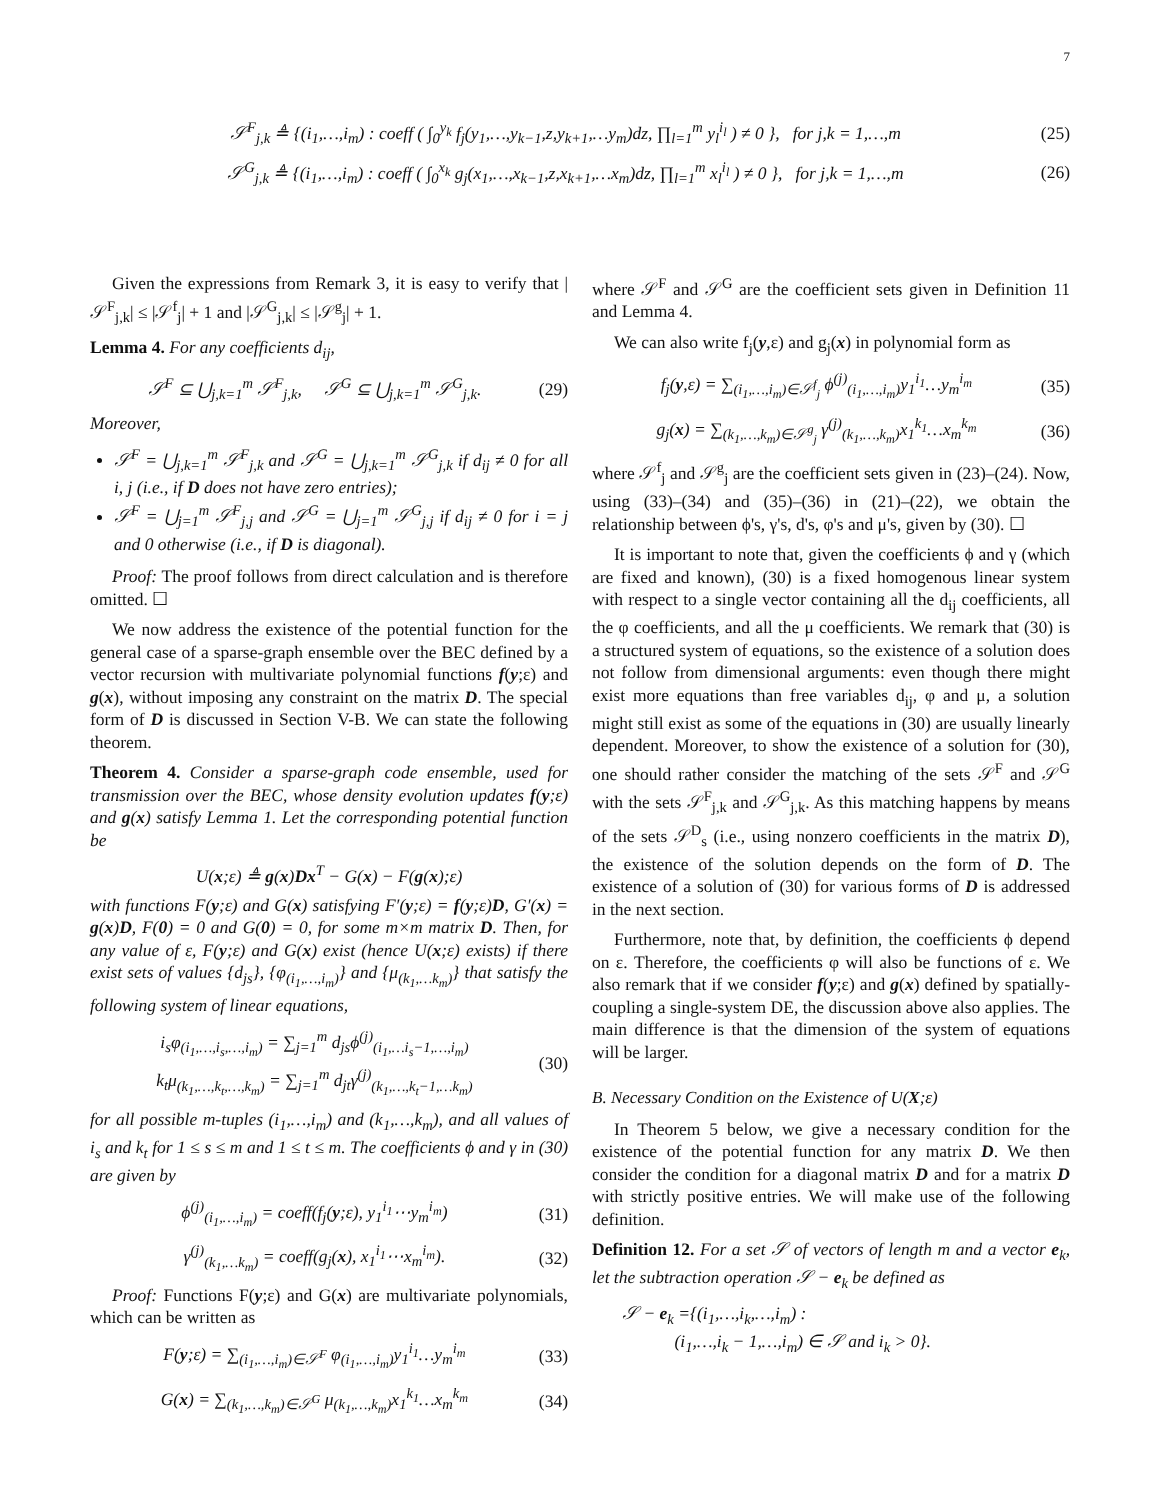7
𝒮<sup>F</sup><sub>j,k</sub> ≜ {(i<sub>1</sub>,…,i<sub>m</sub>) : coeff ( ∫<sub>0</sub><sup>y<sub>k</sub></sup> f<sub>j</sub>(y<sub>1</sub>,…,y<sub>k−1</sub>,z,y<sub>k+1</sub>,…y<sub>m</sub>)dz, ∏<sub>l=1</sub><sup>m</sup> y<sub>l</sub><sup>i<sub>l</sub></sup> ) ≠ 0 }, for j,k = 1,…,m (25)
𝒮<sup>G</sup><sub>j,k</sub> ≜ {(i<sub>1</sub>,…,i<sub>m</sub>) : coeff ( ∫<sub>0</sub><sup>x<sub>k</sub></sup> g<sub>j</sub>(x<sub>1</sub>,…,x<sub>k−1</sub>,z,x<sub>k+1</sub>,…x<sub>m</sub>)dz, ∏<sub>l=1</sub><sup>m</sup> x<sub>l</sub><sup>i<sub>l</sub></sup> ) ≠ 0 }, for j,k = 1,…,m (26)
Given the expressions from Remark 3, it is easy to verify that |𝒮<sup>F</sup><sub>j,k</sub>| ≤ |𝒮<sup>f</sup><sub>j</sub>| + 1 and |𝒮<sup>G</sup><sub>j,k</sub>| ≤ |𝒮<sup>g</sup><sub>j</sub>| + 1.
Lemma 4. For any coefficients d<sub>ij</sub>,
𝒮<sup>F</sup> ⊆ ⋃<sub>j,k=1</sub><sup>m</sup> 𝒮<sup>F</sup><sub>j,k</sub>, 𝒮<sup>G</sup> ⊆ ⋃<sub>j,k=1</sub><sup>m</sup> 𝒮<sup>G</sup><sub>j,k</sub>. (29)
Moreover,
𝒮<sup>F</sup> = ⋃<sub>j,k=1</sub><sup>m</sup> 𝒮<sup>F</sup><sub>j,k</sub> and 𝒮<sup>G</sup> = ⋃<sub>j,k=1</sub><sup>m</sup> 𝒮<sup>G</sup><sub>j,k</sub> if d<sub>ij</sub> ≠ 0 for all i, j (i.e., if D does not have zero entries);
𝒮<sup>F</sup> = ⋃<sub>j=1</sub><sup>m</sup> 𝒮<sup>F</sup><sub>j,j</sub> and 𝒮<sup>G</sup> = ⋃<sub>j=1</sub><sup>m</sup> 𝒮<sup>G</sup><sub>j,j</sub> if d<sub>ij</sub> ≠ 0 for i = j and 0 otherwise (i.e., if D is diagonal).
Proof: The proof follows from direct calculation and is therefore omitted. ☐
We now address the existence of the potential function for the general case of a sparse-graph ensemble over the BEC defined by a vector recursion with multivariate polynomial functions f(y;ε) and g(x), without imposing any constraint on the matrix D. The special form of D is discussed in Section V-B. We can state the following theorem.
Theorem 4. Consider a sparse-graph code ensemble, used for transmission over the BEC, whose density evolution updates f(y;ε) and g(x) satisfy Lemma 1. Let the corresponding potential function be
U(x;ε) ≜ g(x)Dx<sup>T</sup> − G(x) − F(g(x);ε)
with functions F(y;ε) and G(x) satisfying F′(y;ε) = f(y;ε)D, G′(x) = g(x)D, F(0) = 0 and G(0) = 0, for some m×m matrix D. Then, for any value of ε, F(y;ε) and G(x) exist (hence U(x;ε) exists) if there exist sets of values {d<sub>js</sub>}, {φ<sub>(i<sub>1</sub>,…,i<sub>m</sub>)</sub>} and {μ<sub>(k<sub>1</sub>,…k<sub>m</sub>)</sub>} that satisfy the following system of linear equations,
i<sub>s</sub>φ<sub>(i<sub>1</sub>,…,i<sub>s</sub>,…,i<sub>m</sub>)</sub> = ∑<sub>j=1</sub><sup>m</sup> d<sub>js</sub>ϕ<sup>(j)</sup><sub>(i<sub>1</sub>,…i<sub>s</sub>−1,…,i<sub>m</sub>)</sub>
k<sub>t</sub>μ<sub>(k<sub>1</sub>,…,k<sub>t</sub>,…,k<sub>m</sub>)</sub> = ∑<sub>j=1</sub><sup>m</sup> d<sub>jt</sub>γ<sup>(j)</sup><sub>(k<sub>1</sub>,…,k<sub>t</sub>−1,…k<sub>m</sub>)</sub> (30)
for all possible m-tuples (i<sub>1</sub>,…,i<sub>m</sub>) and (k<sub>1</sub>,…,k<sub>m</sub>), and all values of i<sub>s</sub> and k<sub>t</sub> for 1 ≤ s ≤ m and 1 ≤ t ≤ m. The coefficients ϕ and γ in (30) are given by
ϕ<sup>(j)</sup><sub>(i<sub>1</sub>,…,i<sub>m</sub>)</sub> = coeff(f<sub>j</sub>(y;ε), y<sub>1</sub><sup>i<sub>1</sub></sup>⋯y<sub>m</sub><sup>i<sub>m</sub></sup>) (31)
γ<sup>(j)</sup><sub>(k<sub>1</sub>,…k<sub>m</sub>)</sub> = coeff(g<sub>j</sub>(x), x<sub>1</sub><sup>i<sub>1</sub></sup>⋯x<sub>m</sub><sup>i<sub>m</sub></sup>). (32)
Proof: Functions F(y;ε) and G(x) are multivariate polynomials, which can be written as
F(y;ε) = ∑<sub>(i<sub>1</sub>,…,i<sub>m</sub>)∈𝒮<sup>F</sup></sub> φ<sub>(i<sub>1</sub>,…,i<sub>m</sub>)</sub>y<sub>1</sub><sup>i<sub>1</sub></sup>…y<sub>m</sub><sup>i<sub>m</sub></sup> (33)
G(x) = ∑<sub>(k<sub>1</sub>,…,k<sub>m</sub>)∈𝒮<sup>G</sup></sub> μ<sub>(k<sub>1</sub>,…,k<sub>m</sub>)</sub>x<sub>1</sub><sup>k<sub>1</sub></sup>…x<sub>m</sub><sup>k<sub>m</sub></sup> (34)
where 𝒮<sup>F</sup> and 𝒮<sup>G</sup> are the coefficient sets given in Definition 11 and Lemma 4.
We can also write f<sub>j</sub>(y,ε) and g<sub>j</sub>(x) in polynomial form as
f<sub>j</sub>(y,ε) = ∑<sub>(i<sub>1</sub>,…,i<sub>m</sub>)∈𝒮<sup>f</sup><sub>j</sub></sub> ϕ<sup>(j)</sup><sub>(i<sub>1</sub>,…,i<sub>m</sub>)</sub>y<sub>1</sub><sup>i<sub>1</sub></sup>…y<sub>m</sub><sup>i<sub>m</sub></sup> (35)
g<sub>j</sub>(x) = ∑<sub>(k<sub>1</sub>,…,k<sub>m</sub>)∈𝒮<sup>g</sup><sub>j</sub></sub> γ<sup>(j)</sup><sub>(k<sub>1</sub>,…,k<sub>m</sub>)</sub>x<sub>1</sub><sup>k<sub>1</sub></sup>…x<sub>m</sub><sup>k<sub>m</sub></sup> (36)
where 𝒮<sup>f</sup><sub>j</sub> and 𝒮<sup>g</sup><sub>j</sub> are the coefficient sets given in (23)–(24). Now, using (33)–(34) and (35)–(36) in (21)–(22), we obtain the relationship between ϕ's, γ's, d's, φ's and μ's, given by (30). ☐
It is important to note that, given the coefficients ϕ and γ (which are fixed and known), (30) is a fixed homogenous linear system with respect to a single vector containing all the d<sub>ij</sub> coefficients, all the φ coefficients, and all the μ coefficients. We remark that (30) is a structured system of equations, so the existence of a solution does not follow from dimensional arguments: even though there might exist more equations than free variables d<sub>ij</sub>, φ and μ, a solution might still exist as some of the equations in (30) are usually linearly dependent. Moreover, to show the existence of a solution for (30), one should rather consider the matching of the sets 𝒮<sup>F</sup> and 𝒮<sup>G</sup> with the sets 𝒮<sup>F</sup><sub>j,k</sub> and 𝒮<sup>G</sup><sub>j,k</sub>. As this matching happens by means of the sets 𝒮<sup>D</sup><sub>s</sub> (i.e., using nonzero coefficients in the matrix D), the existence of the solution depends on the form of D. The existence of a solution of (30) for various forms of D is addressed in the next section.
Furthermore, note that, by definition, the coefficients ϕ depend on ε. Therefore, the coefficients φ will also be functions of ε. We also remark that if we consider f(y;ε) and g(x) defined by spatially-coupling a single-system DE, the discussion above also applies. The main difference is that the dimension of the system of equations will be larger.
B. Necessary Condition on the Existence of U(X;ε)
In Theorem 5 below, we give a necessary condition for the existence of the potential function for any matrix D. We then consider the condition for a diagonal matrix D and for a matrix D with strictly positive entries. We will make use of the following definition.
Definition 12. For a set 𝒮 of vectors of length m and a vector e<sub>k</sub>, let the subtraction operation 𝒮 − e<sub>k</sub> be defined as
𝒮 − e<sub>k</sub> ={(i<sub>1</sub>,…,i<sub>k</sub>,…,i<sub>m</sub>) :
(i<sub>1</sub>,…,i<sub>k</sub> − 1,…,i<sub>m</sub>) ∈ 𝒮 and i<sub>k</sub> > 0}.